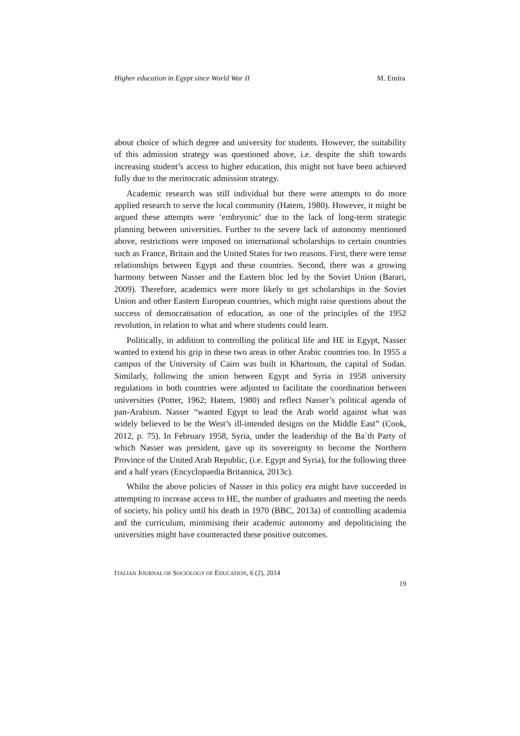Higher education in Egypt since World War II M. Emira
about choice of which degree and university for students. However, the suitability of this admission strategy was questioned above, i.e. despite the shift towards increasing student’s access to higher education, this might not have been achieved fully due to the meritocratic admission strategy.
Academic research was still individual but there were attempts to do more applied research to serve the local community (Hatem, 1980). However, it might be argued these attempts were ‘embryonic’ due to the lack of long-term strategic planning between universities. Further to the severe lack of autonomy mentioned above, restrictions were imposed on international scholarships to certain countries such as France, Britain and the United States for two reasons. First, there were tense relationships between Egypt and these countries. Second, there was a growing harmony between Nasser and the Eastern bloc led by the Soviet Union (Barari, 2009). Therefore, academics were more likely to get scholarships in the Soviet Union and other Eastern European countries, which might raise questions about the success of democratisation of education, as one of the principles of the 1952 revolution, in relation to what and where students could learn.
Politically, in addition to controlling the political life and HE in Egypt, Nasser wanted to extend his grip in these two areas in other Arabic countries too. In 1955 a campus of the University of Cairo was built in Khartoum, the capital of Sudan. Similarly, following the union between Egypt and Syria in 1958 university regulations in both countries were adjusted to facilitate the coordination between universities (Potter, 1962; Hatem, 1980) and reflect Nasser’s political agenda of pan-Arabism. Nasser “wanted Egypt to lead the Arab world against what was widely believed to be the West’s ill-intended designs on the Middle East” (Cook, 2012, p. 75). In February 1958, Syria, under the leadership of the Baʿth Party of which Nasser was president, gave up its sovereignty to become the Northern Province of the United Arab Republic, (i.e. Egypt and Syria), for the following three and a half years (Encyclopaedia Britannica, 2013c).
Whilst the above policies of Nasser in this policy era might have succeeded in attempting to increase access to HE, the number of graduates and meeting the needs of society, his policy until his death in 1970 (BBC, 2013a) of controlling academia and the curriculum, minimising their academic autonomy and depoliticising the universities might have counteracted these positive outcomes.
ITALIAN JOURNAL OF SOCIOLOGY OF EDUCATION, 6 (2), 2014
19